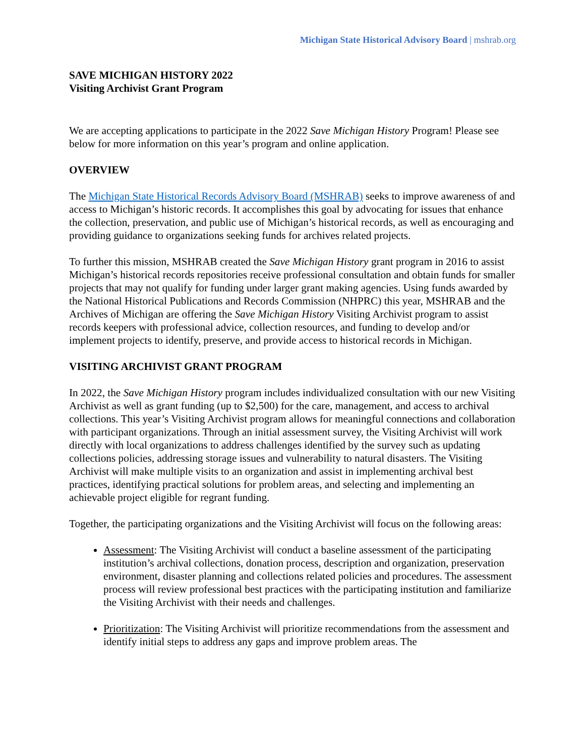Michigan State Historical Advisory Board | mshrab.org
SAVE MICHIGAN HISTORY 2022
Visiting Archivist Grant Program
We are accepting applications to participate in the 2022 Save Michigan History Program! Please see below for more information on this year’s program and online application.
OVERVIEW
The Michigan State Historical Records Advisory Board (MSHRAB) seeks to improve awareness of and access to Michigan’s historic records. It accomplishes this goal by advocating for issues that enhance the collection, preservation, and public use of Michigan’s historical records, as well as encouraging and providing guidance to organizations seeking funds for archives related projects.
To further this mission, MSHRAB created the Save Michigan History grant program in 2016 to assist Michigan’s historical records repositories receive professional consultation and obtain funds for smaller projects that may not qualify for funding under larger grant making agencies. Using funds awarded by the National Historical Publications and Records Commission (NHPRC) this year, MSHRAB and the Archives of Michigan are offering the Save Michigan History Visiting Archivist program to assist records keepers with professional advice, collection resources, and funding to develop and/or implement projects to identify, preserve, and provide access to historical records in Michigan.
VISITING ARCHIVIST GRANT PROGRAM
In 2022, the Save Michigan History program includes individualized consultation with our new Visiting Archivist as well as grant funding (up to $2,500) for the care, management, and access to archival collections. This year’s Visiting Archivist program allows for meaningful connections and collaboration with participant organizations. Through an initial assessment survey, the Visiting Archivist will work directly with local organizations to address challenges identified by the survey such as updating collections policies, addressing storage issues and vulnerability to natural disasters. The Visiting Archivist will make multiple visits to an organization and assist in implementing archival best practices, identifying practical solutions for problem areas, and selecting and implementing an achievable project eligible for regrant funding.
Together, the participating organizations and the Visiting Archivist will focus on the following areas:
Assessment: The Visiting Archivist will conduct a baseline assessment of the participating institution’s archival collections, donation process, description and organization, preservation environment, disaster planning and collections related policies and procedures. The assessment process will review professional best practices with the participating institution and familiarize the Visiting Archivist with their needs and challenges.
Prioritization: The Visiting Archivist will prioritize recommendations from the assessment and identify initial steps to address any gaps and improve problem areas. The